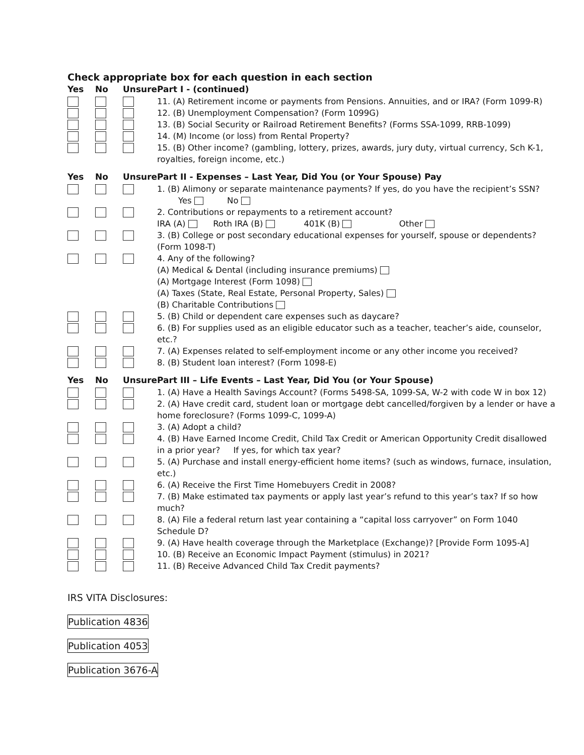Check appropriate box for each question in each section
| Yes | No | Unsure | Part I - (continued) |
| --- | --- | --- | --- |
| | | | 11. (A) Retirement income or payments from Pensions. Annuities, and or IRA? (Form 1099-R) |
| | | | 12. (B) Unemployment Compensation? (Form 1099G) |
| | | | 13. (B) Social Security or Railroad Retirement Benefits? (Forms SSA-1099, RRB-1099) |
| | | | 14. (M) Income (or loss) from Rental Property? |
| | | | 15. (B) Other income? (gambling, lottery, prizes, awards, jury duty, virtual currency, Sch K-1, royalties, foreign income, etc.) |
| Yes | No | Unsure | Part II - Expenses – Last Year, Did You (or Your Spouse) Pay |
| | | | 1. (B) Alimony or separate maintenance payments? If yes, do you have the recipient’s SSN? Yes No |
| | | | 2. Contributions or repayments to a retirement account? IRA (A) Roth IRA (B) 401K (B) Other |
| | | | 3. (B) College or post secondary educational expenses for yourself, spouse or dependents? (Form 1098-T) |
| | | | 4. Any of the following? (A) Medical & Dental (including insurance premiums) (A) Mortgage Interest (Form 1098) (A) Taxes (State, Real Estate, Personal Property, Sales) (B) Charitable Contributions |
| | | | 5. (B) Child or dependent care expenses such as daycare? |
| | | | 6. (B) For supplies used as an eligible educator such as a teacher, teacher’s aide, counselor, etc.? |
| | | | 7. (A) Expenses related to self-employment income or any other income you received? |
| | | | 8. (B) Student loan interest? (Form 1098-E) |
| Yes | No | Unsure | Part III – Life Events – Last Year, Did You (or Your Spouse) |
| | | | 1. (A) Have a Health Savings Account? (Forms 5498-SA, 1099-SA, W-2 with code W in box 12) |
| | | | 2. (A) Have credit card, student loan or mortgage debt cancelled/forgiven by a lender or have a home foreclosure? (Forms 1099-C, 1099-A) |
| | | | 3. (A) Adopt a child? |
| | | | 4. (B) Have Earned Income Credit, Child Tax Credit or American Opportunity Credit disallowed in a prior year? If yes, for which tax year? |
| | | | 5. (A) Purchase and install energy-efficient home items? (such as windows, furnace, insulation, etc.) |
| | | | 6. (A) Receive the First Time Homebuyers Credit in 2008? |
| | | | 7. (B) Make estimated tax payments or apply last year’s refund to this year’s tax? If so how much? |
| | | | 8. (A) File a federal return last year containing a “capital loss carryover” on Form 1040 Schedule D? |
| | | | 9. (A) Have health coverage through the Marketplace (Exchange)? [Provide Form 1095-A] |
| | | | 10. (B) Receive an Economic Impact Payment (stimulus) in 2021? |
| | | | 11. (B) Receive Advanced Child Tax Credit payments? |
IRS VITA Disclosures:
Publication 4836
Publication 4053
Publication 3676-A